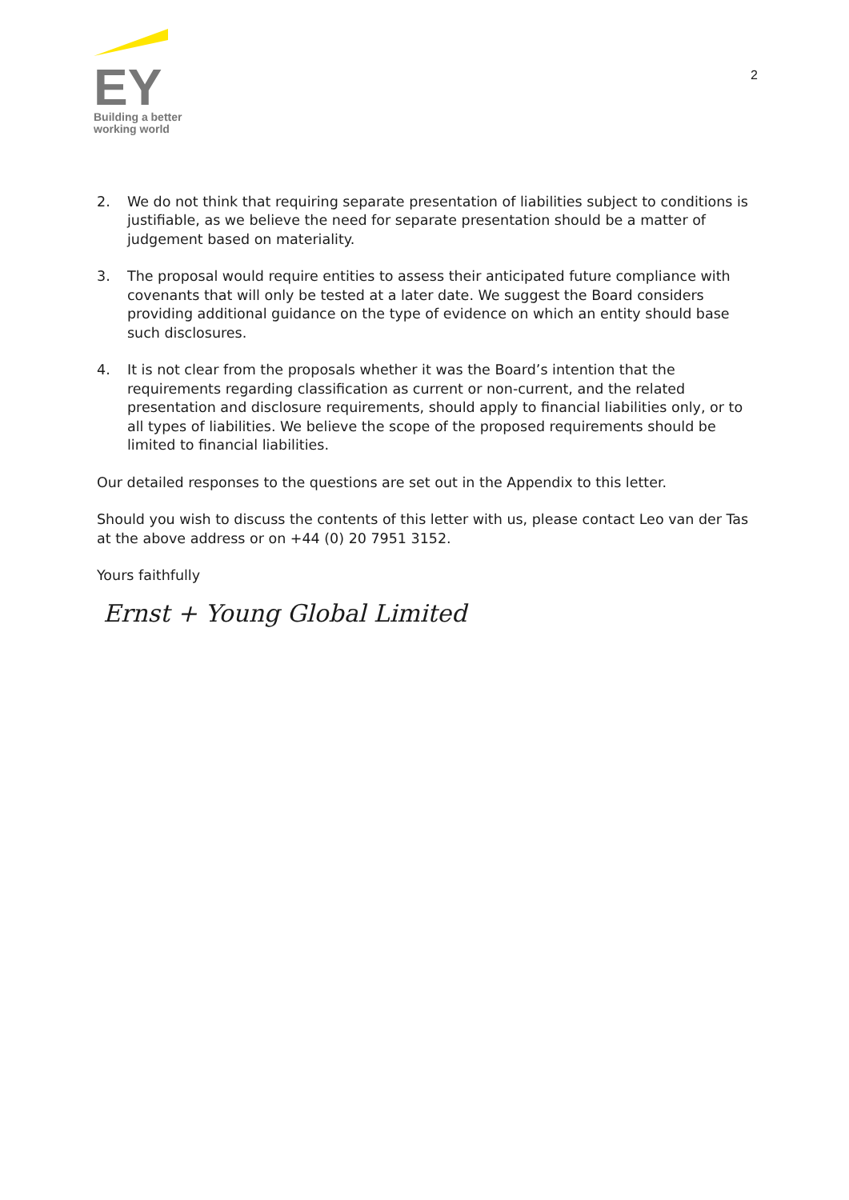EY
Building a better
working world
2
2. We do not think that requiring separate presentation of liabilities subject to conditions is justifiable, as we believe the need for separate presentation should be a matter of judgement based on materiality.
3. The proposal would require entities to assess their anticipated future compliance with covenants that will only be tested at a later date. We suggest the Board considers providing additional guidance on the type of evidence on which an entity should base such disclosures.
4. It is not clear from the proposals whether it was the Board’s intention that the requirements regarding classification as current or non-current, and the related presentation and disclosure requirements, should apply to financial liabilities only, or to all types of liabilities. We believe the scope of the proposed requirements should be limited to financial liabilities.
Our detailed responses to the questions are set out in the Appendix to this letter.
Should you wish to discuss the contents of this letter with us, please contact Leo van der Tas at the above address or on +44 (0) 20 7951 3152.
Yours faithfully
Ernst + Young Global Limited